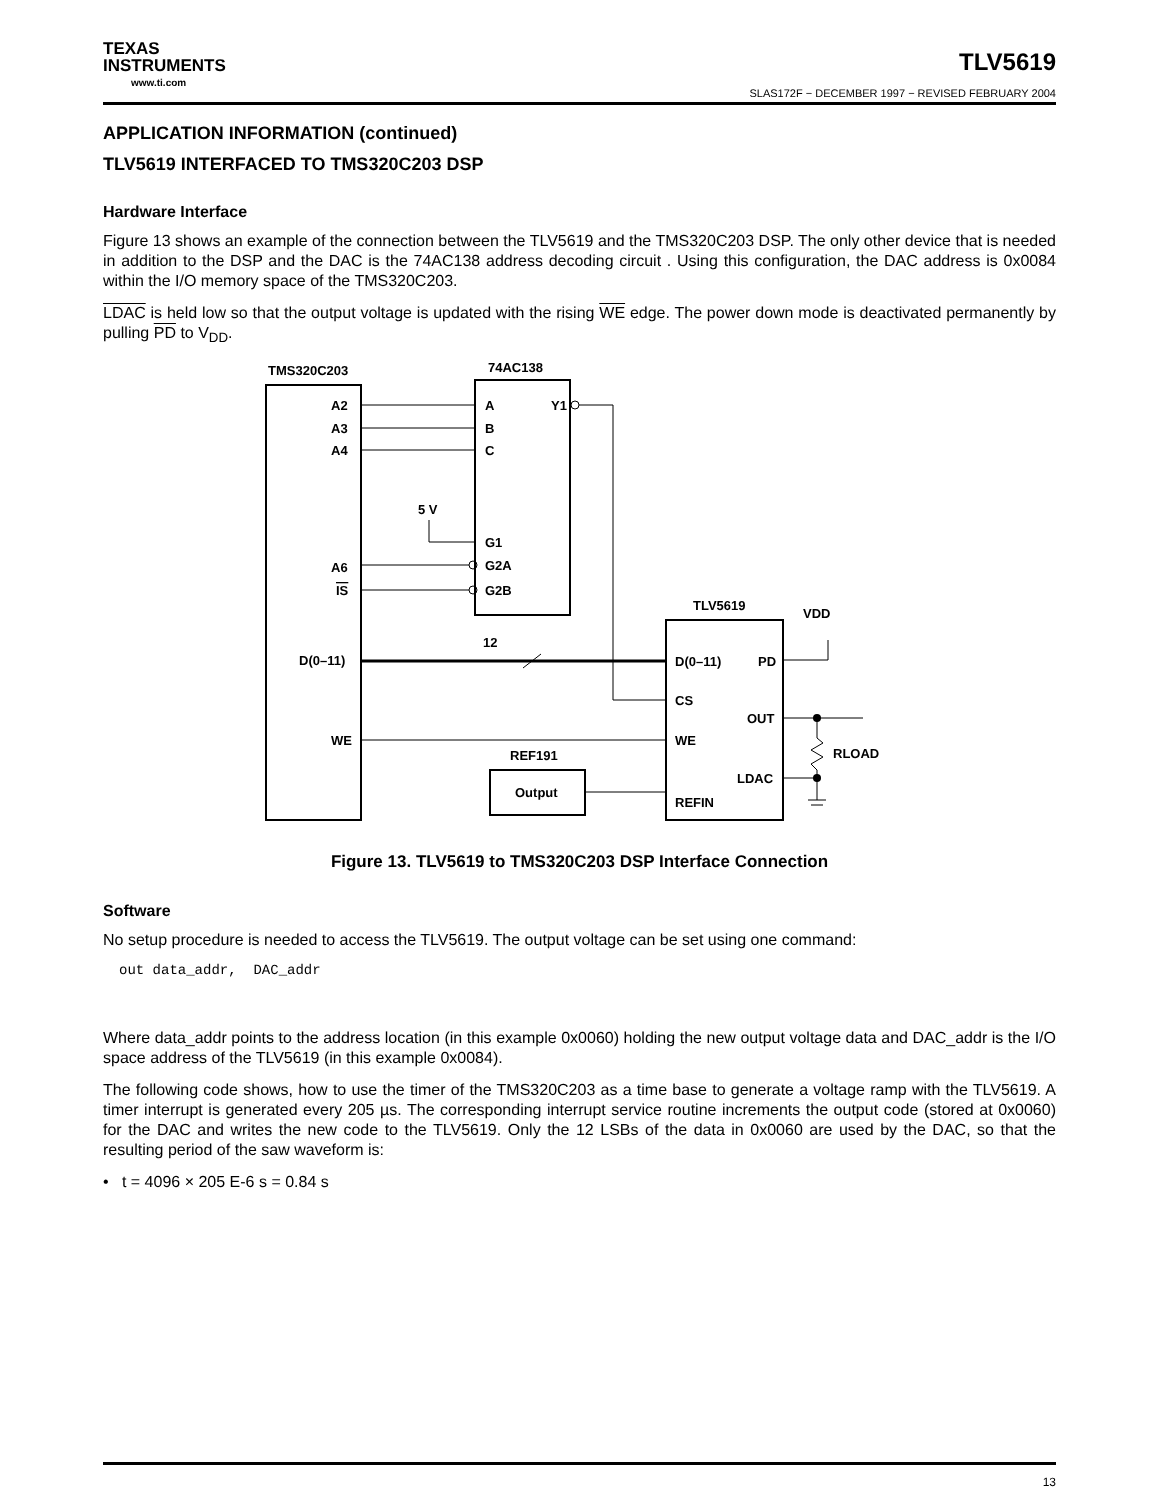TEXAS
INSTRUMENTS
www.ti.com
TLV5619
SLAS172F − DECEMBER 1997 − REVISED FEBRUARY 2004
APPLICATION INFORMATION (continued)
TLV5619 INTERFACED TO TMS320C203 DSP
Hardware Interface
Figure 13 shows an example of the connection between the TLV5619 and the TMS320C203 DSP. The only other device that is needed in addition to the DSP and the DAC is the 74AC138 address decoding circuit . Using this configuration, the DAC address is 0x0084 within the I/O memory space of the TMS320C203.
LDAC is held low so that the output voltage is updated with the rising WE edge. The power down mode is deactivated permanently by pulling PD to V<sub>DD</sub>.
TMS320C203
74AC138
TLV5619
VDD
REF191
A2
A3
A4
A6
IS
D(0–11)
WE
A
Y1
B
C
5 V
G1
G2A
G2B
12
D(0–11)
PD
CS
OUT
WE
LDAC
REFIN
Output
RLOAD
Figure 13. TLV5619 to TMS320C203 DSP Interface Connection
Software
No setup procedure is needed to access the TLV5619. The output voltage can be set using one command:
out data_addr,  DAC_addr
Where data_addr points to the address location (in this example 0x0060) holding the new output voltage data and DAC_addr is the I/O space address of the TLV5619 (in this example 0x0084).
The following code shows, how to use the timer of the TMS320C203 as a time base to generate a voltage ramp with the TLV5619. A timer interrupt is generated every 205 µs. The corresponding interrupt service routine increments the output code (stored at 0x0060) for the DAC and writes the new code to the TLV5619. Only the 12 LSBs of the data in 0x0060 are used by the DAC, so that the resulting period of the saw waveform is:
• t = 4096 × 205 E-6 s = 0.84 s
13